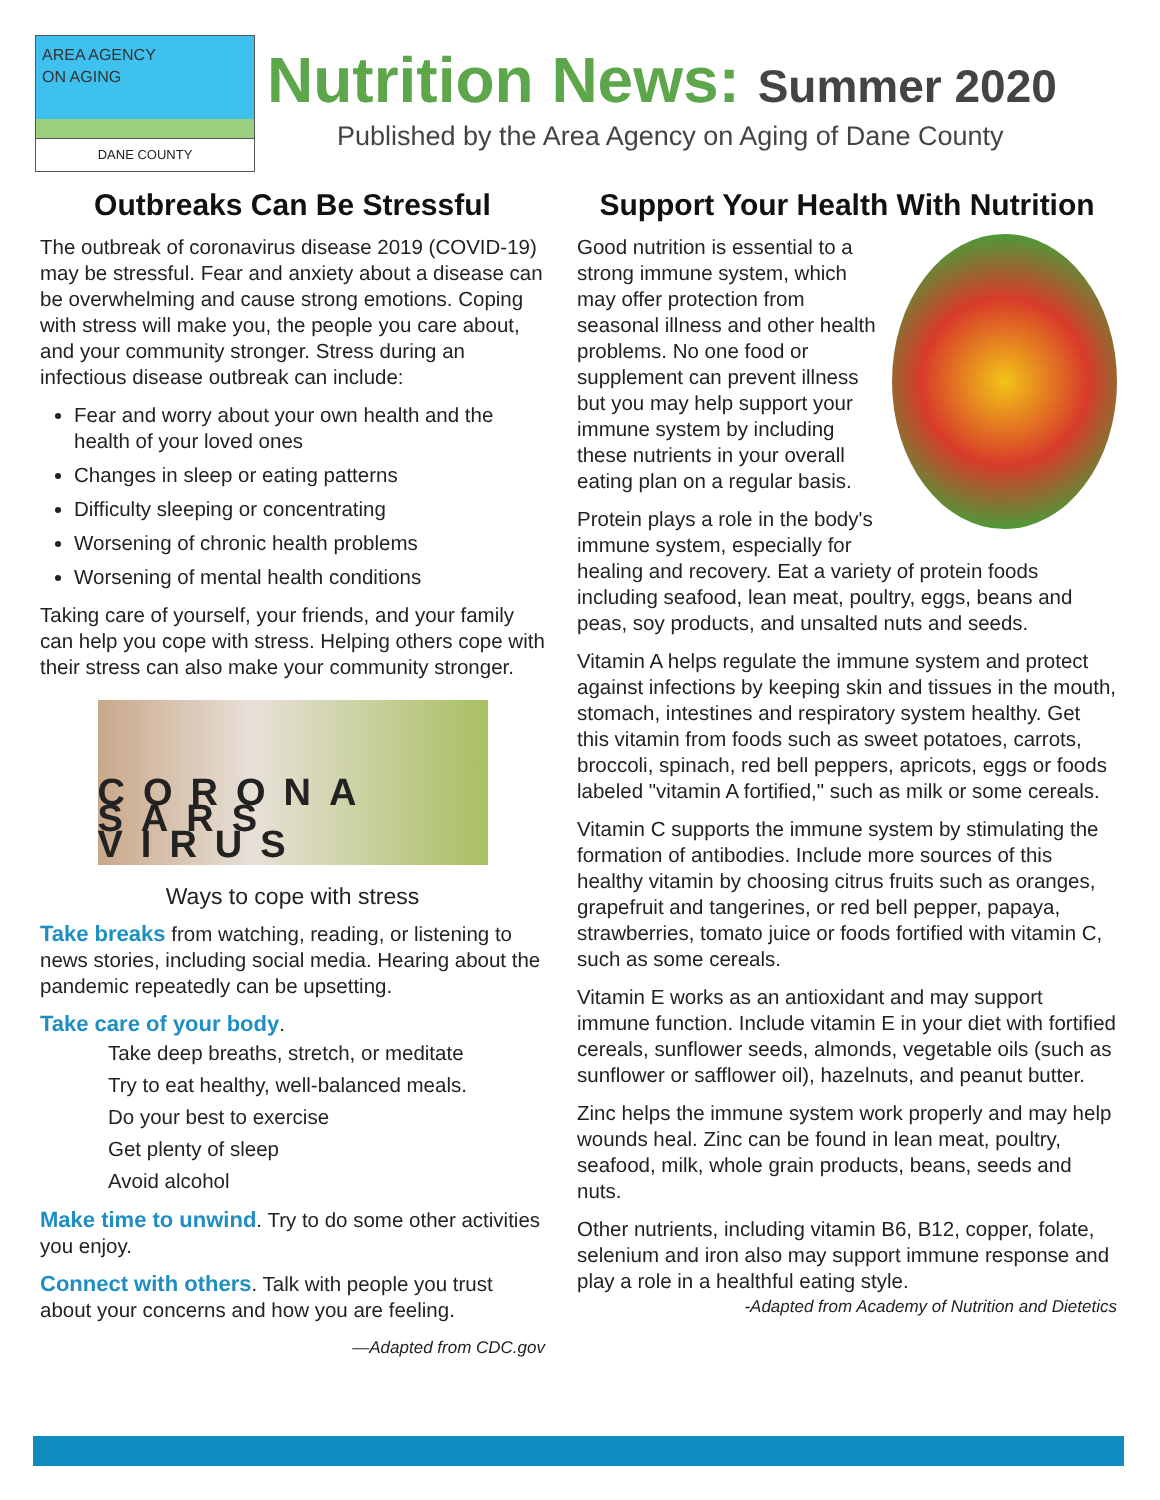AREA AGENCY
ON AGING
DANE COUNTY
Nutrition News: Summer 2020
Published by the Area Agency on Aging of Dane County
Outbreaks Can Be Stressful
The outbreak of coronavirus disease 2019 (COVID-19) may be stressful. Fear and anxiety about a disease can be overwhelming and cause strong emotions. Coping with stress will make you, the people you care about, and your community stronger. Stress during an infectious disease outbreak can include:
Fear and worry about your own health and the health of your loved ones
Changes in sleep or eating patterns
Difficulty sleeping or concentrating
Worsening of chronic health problems
Worsening of mental health conditions
Taking care of yourself, your friends, and your family can help you cope with stress. Helping others cope with their stress can also make your community stronger.
CORONA SARS VIRUS
Ways to cope with stress
Take breaks from watching, reading, or listening to news stories, including social media. Hearing about the pandemic repeatedly can be upsetting.
Take care of your body.
Take deep breaths, stretch, or meditate
Try to eat healthy, well-balanced meals.
Do your best to exercise
Get plenty of sleep
Avoid alcohol
Make time to unwind. Try to do some other activities you enjoy.
Connect with others. Talk with people you trust about your concerns and how you are feeling.
—Adapted from CDC.gov
Support Your Health With Nutrition
Good nutrition is essential to a strong immune system, which may offer protection from seasonal illness and other health problems. No one food or supplement can prevent illness but you may help support your immune system by including these nutrients in your overall eating plan on a regular basis.
Protein plays a role in the body's immune system, especially for healing and recovery. Eat a variety of protein foods including seafood, lean meat, poultry, eggs, beans and peas, soy products, and unsalted nuts and seeds.
Vitamin A helps regulate the immune system and protect against infections by keeping skin and tissues in the mouth, stomach, intestines and respiratory system healthy. Get this vitamin from foods such as sweet potatoes, carrots, broccoli, spinach, red bell peppers, apricots, eggs or foods labeled "vitamin A fortified," such as milk or some cereals.
Vitamin C supports the immune system by stimulating the formation of antibodies. Include more sources of this healthy vitamin by choosing citrus fruits such as oranges, grapefruit and tangerines, or red bell pepper, papaya, strawberries, tomato juice or foods fortified with vitamin C, such as some cereals.
Vitamin E works as an antioxidant and may support immune function. Include vitamin E in your diet with fortified cereals, sunflower seeds, almonds, vegetable oils (such as sunflower or safflower oil), hazelnuts, and peanut butter.
Zinc helps the immune system work properly and may help wounds heal. Zinc can be found in lean meat, poultry, seafood, milk, whole grain products, beans, seeds and nuts.
Other nutrients, including vitamin B6, B12, copper, folate, selenium and iron also may support immune response and play a role in a healthful eating style.
-Adapted from Academy of Nutrition and Dietetics